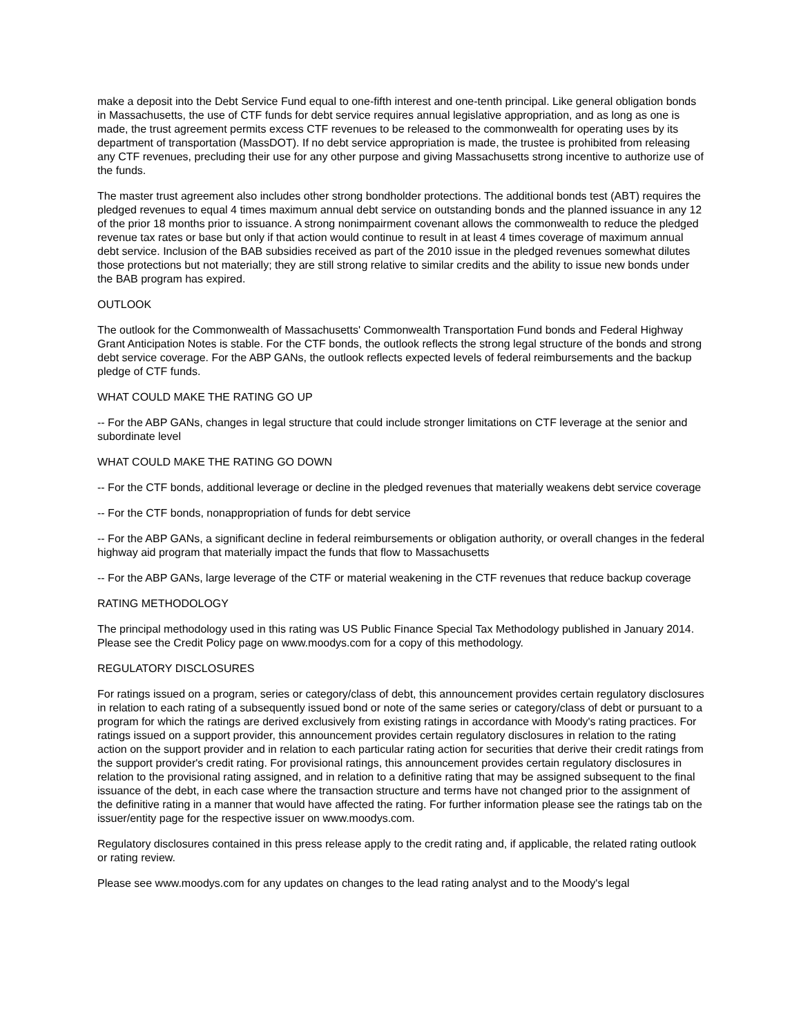make a deposit into the Debt Service Fund equal to one-fifth interest and one-tenth principal. Like general obligation bonds in Massachusetts, the use of CTF funds for debt service requires annual legislative appropriation, and as long as one is made, the trust agreement permits excess CTF revenues to be released to the commonwealth for operating uses by its department of transportation (MassDOT). If no debt service appropriation is made, the trustee is prohibited from releasing any CTF revenues, precluding their use for any other purpose and giving Massachusetts strong incentive to authorize use of the funds.
The master trust agreement also includes other strong bondholder protections. The additional bonds test (ABT) requires the pledged revenues to equal 4 times maximum annual debt service on outstanding bonds and the planned issuance in any 12 of the prior 18 months prior to issuance. A strong nonimpairment covenant allows the commonwealth to reduce the pledged revenue tax rates or base but only if that action would continue to result in at least 4 times coverage of maximum annual debt service. Inclusion of the BAB subsidies received as part of the 2010 issue in the pledged revenues somewhat dilutes those protections but not materially; they are still strong relative to similar credits and the ability to issue new bonds under the BAB program has expired.
OUTLOOK
The outlook for the Commonwealth of Massachusetts' Commonwealth Transportation Fund bonds and Federal Highway Grant Anticipation Notes is stable. For the CTF bonds, the outlook reflects the strong legal structure of the bonds and strong debt service coverage. For the ABP GANs, the outlook reflects expected levels of federal reimbursements and the backup pledge of CTF funds.
WHAT COULD MAKE THE RATING GO UP
-- For the ABP GANs, changes in legal structure that could include stronger limitations on CTF leverage at the senior and subordinate level
WHAT COULD MAKE THE RATING GO DOWN
-- For the CTF bonds, additional leverage or decline in the pledged revenues that materially weakens debt service coverage
-- For the CTF bonds, nonappropriation of funds for debt service
-- For the ABP GANs, a significant decline in federal reimbursements or obligation authority, or overall changes in the federal highway aid program that materially impact the funds that flow to Massachusetts
-- For the ABP GANs, large leverage of the CTF or material weakening in the CTF revenues that reduce backup coverage
RATING METHODOLOGY
The principal methodology used in this rating was US Public Finance Special Tax Methodology published in January 2014. Please see the Credit Policy page on www.moodys.com for a copy of this methodology.
REGULATORY DISCLOSURES
For ratings issued on a program, series or category/class of debt, this announcement provides certain regulatory disclosures in relation to each rating of a subsequently issued bond or note of the same series or category/class of debt or pursuant to a program for which the ratings are derived exclusively from existing ratings in accordance with Moody's rating practices. For ratings issued on a support provider, this announcement provides certain regulatory disclosures in relation to the rating action on the support provider and in relation to each particular rating action for securities that derive their credit ratings from the support provider's credit rating. For provisional ratings, this announcement provides certain regulatory disclosures in relation to the provisional rating assigned, and in relation to a definitive rating that may be assigned subsequent to the final issuance of the debt, in each case where the transaction structure and terms have not changed prior to the assignment of the definitive rating in a manner that would have affected the rating. For further information please see the ratings tab on the issuer/entity page for the respective issuer on www.moodys.com.
Regulatory disclosures contained in this press release apply to the credit rating and, if applicable, the related rating outlook or rating review.
Please see www.moodys.com for any updates on changes to the lead rating analyst and to the Moody's legal